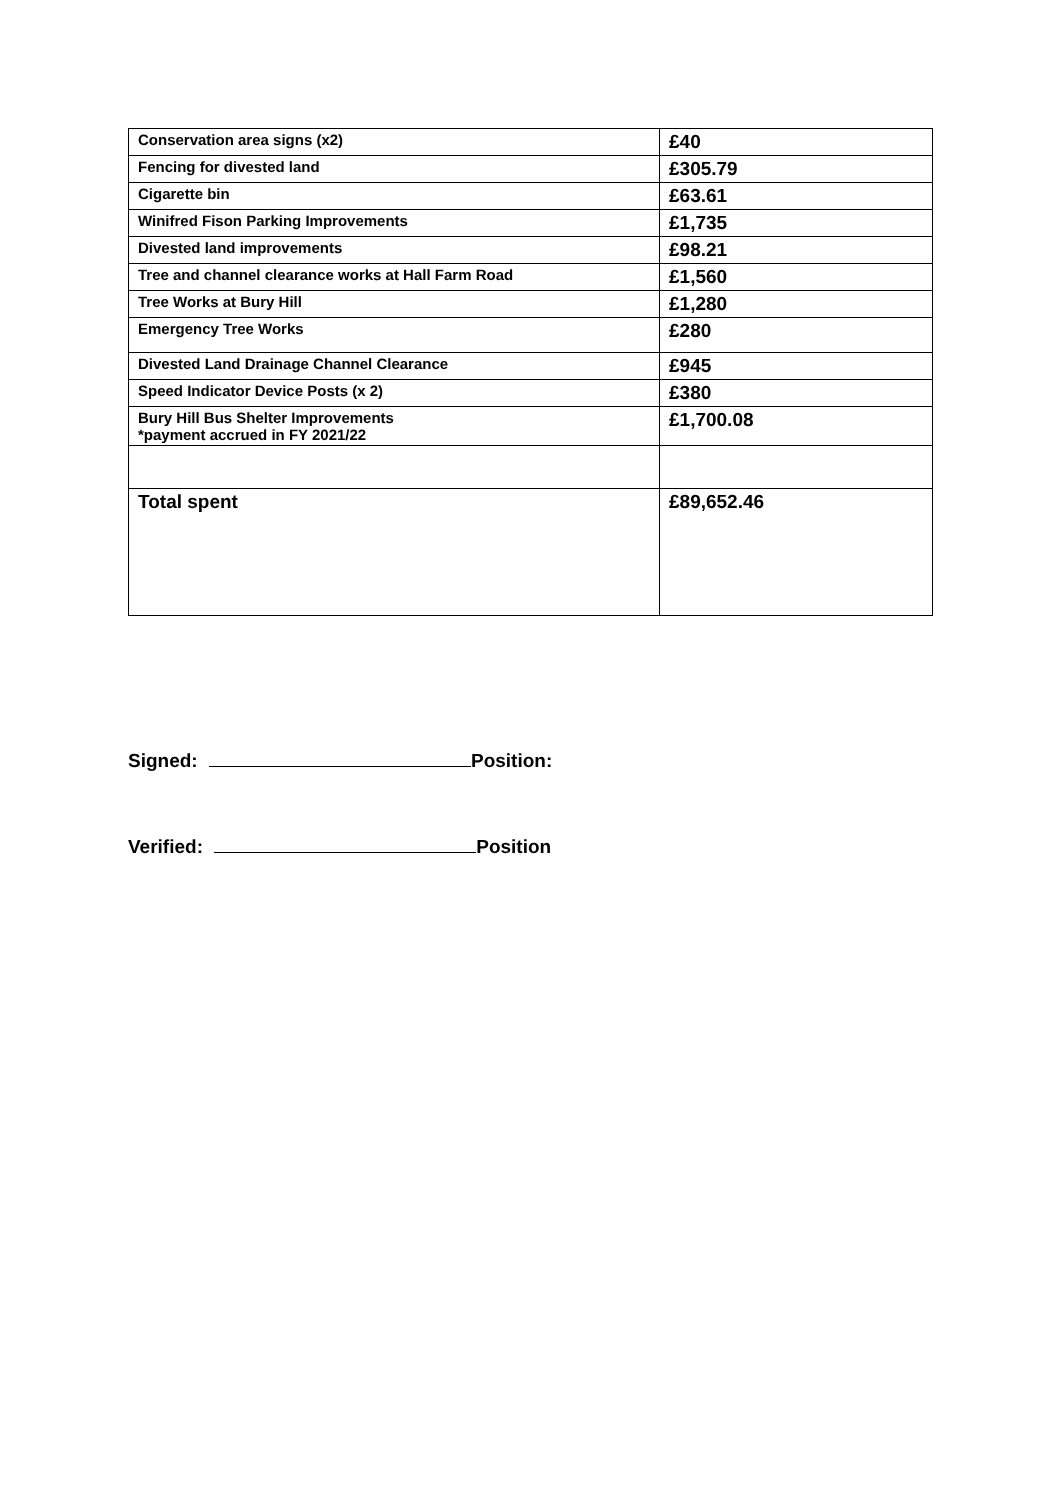| Conservation area signs (x2) | £40 |
| Fencing for divested land | £305.79 |
| Cigarette bin | £63.61 |
| Winifred Fison Parking Improvements | £1,735 |
| Divested land improvements | £98.21 |
| Tree and channel clearance works at Hall Farm Road | £1,560 |
| Tree Works at Bury Hill | £1,280 |
| Emergency Tree Works | £280 |
| Divested Land Drainage Channel Clearance | £945 |
| Speed Indicator Device Posts (x 2) | £380 |
| Bury Hill Bus Shelter Improvements *payment accrued in FY 2021/22 | £1,700.08 |
| Total spent | £89,652.46 |
Signed: Position:
Verified: Position